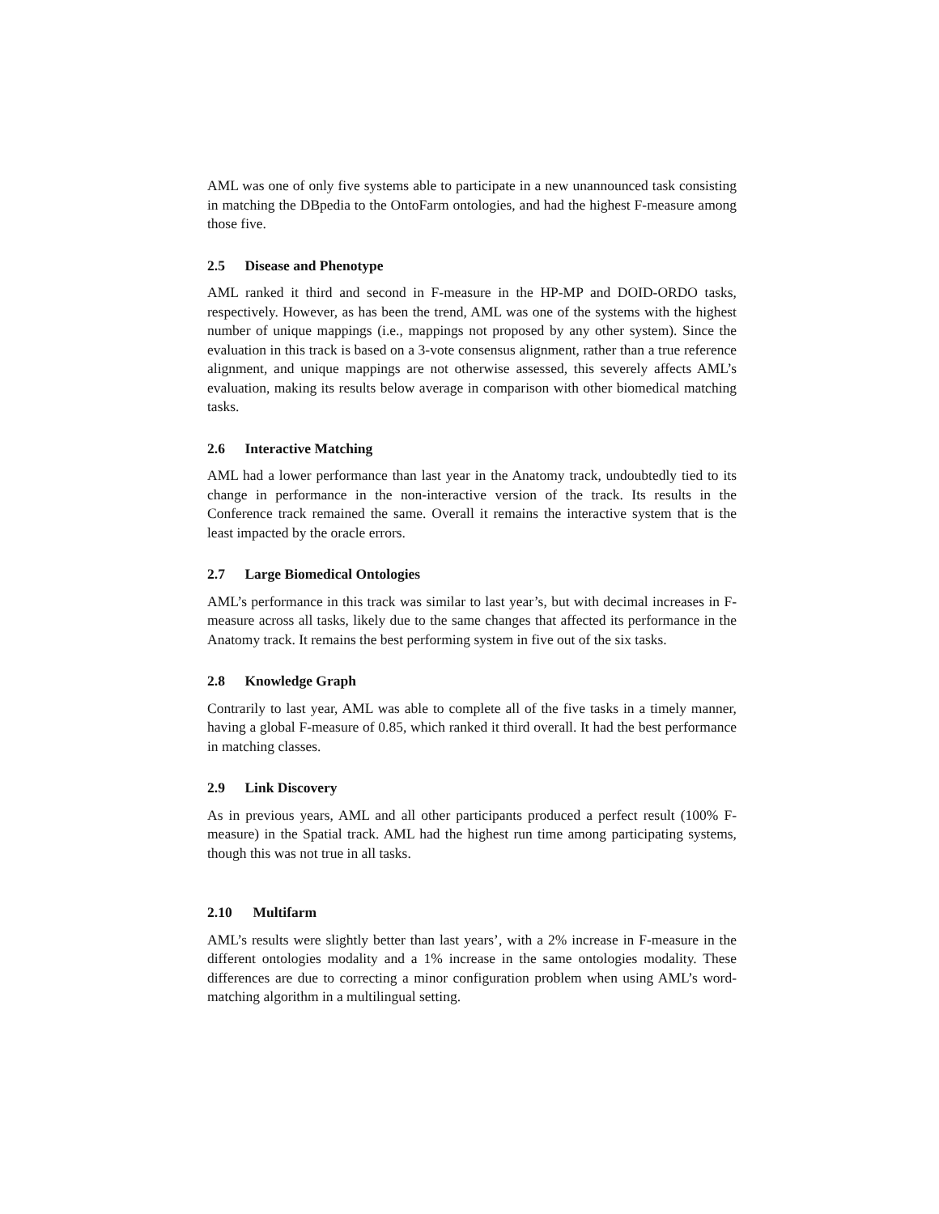AML was one of only five systems able to participate in a new unannounced task consisting in matching the DBpedia to the OntoFarm ontologies, and had the highest F-measure among those five.
2.5 Disease and Phenotype
AML ranked it third and second in F-measure in the HP-MP and DOID-ORDO tasks, respectively. However, as has been the trend, AML was one of the systems with the highest number of unique mappings (i.e., mappings not proposed by any other system). Since the evaluation in this track is based on a 3-vote consensus alignment, rather than a true reference alignment, and unique mappings are not otherwise assessed, this severely affects AML’s evaluation, making its results below average in comparison with other biomedical matching tasks.
2.6 Interactive Matching
AML had a lower performance than last year in the Anatomy track, undoubtedly tied to its change in performance in the non-interactive version of the track. Its results in the Conference track remained the same. Overall it remains the interactive system that is the least impacted by the oracle errors.
2.7 Large Biomedical Ontologies
AML’s performance in this track was similar to last year’s, but with decimal increases in F-measure across all tasks, likely due to the same changes that affected its performance in the Anatomy track. It remains the best performing system in five out of the six tasks.
2.8 Knowledge Graph
Contrarily to last year, AML was able to complete all of the five tasks in a timely manner, having a global F-measure of 0.85, which ranked it third overall. It had the best performance in matching classes.
2.9 Link Discovery
As in previous years, AML and all other participants produced a perfect result (100% F-measure) in the Spatial track. AML had the highest run time among participating systems, though this was not true in all tasks.
2.10 Multifarm
AML’s results were slightly better than last years’, with a 2% increase in F-measure in the different ontologies modality and a 1% increase in the same ontologies modality. These differences are due to correcting a minor configuration problem when using AML’s word-matching algorithm in a multilingual setting.